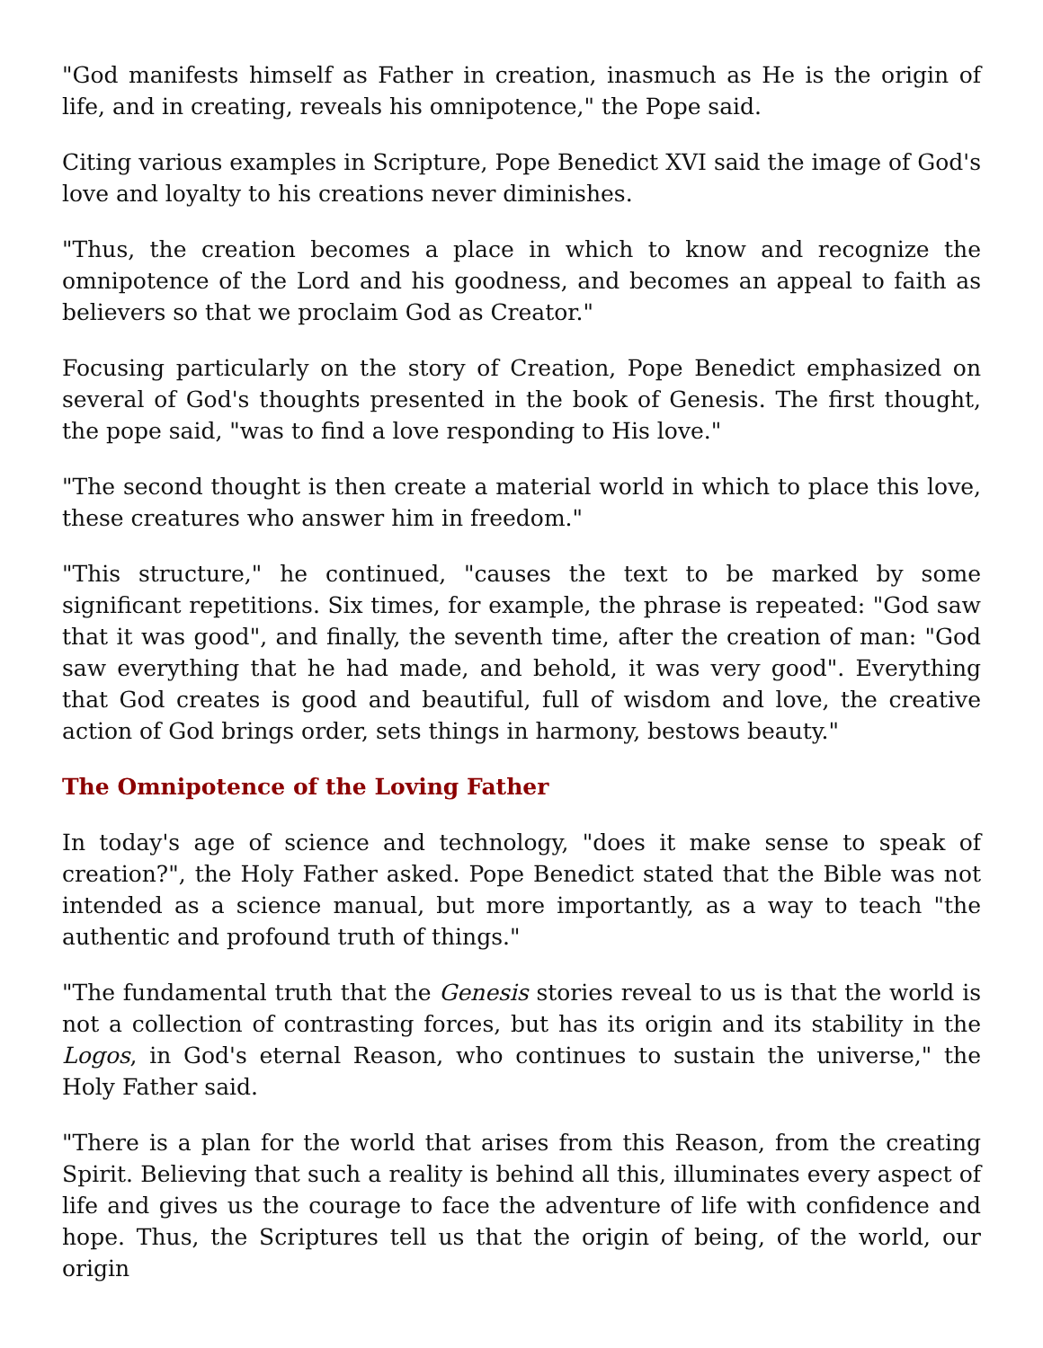"God manifests himself as Father in creation, inasmuch as He is the origin of life, and in creating, reveals his omnipotence," the Pope said.
Citing various examples in Scripture, Pope Benedict XVI said the image of God's love and loyalty to his creations never diminishes.
"Thus, the creation becomes a place in which to know and recognize the omnipotence of the Lord and his goodness, and becomes an appeal to faith as believers so that we proclaim God as Creator."
Focusing particularly on the story of Creation, Pope Benedict emphasized on several of God's thoughts presented in the book of Genesis. The first thought, the pope said, "was to find a love responding to His love."
"The second thought is then create a material world in which to place this love, these creatures who answer him in freedom."
"This structure," he continued, "causes the text to be marked by some significant repetitions. Six times, for example, the phrase is repeated: "God saw that it was good", and finally, the seventh time, after the creation of man: "God saw everything that he had made, and behold, it was very good". Everything that God creates is good and beautiful, full of wisdom and love, the creative action of God brings order, sets things in harmony, bestows beauty."
The Omnipotence of the Loving Father
In today's age of science and technology, "does it make sense to speak of creation?", the Holy Father asked. Pope Benedict stated that the Bible was not intended as a science manual, but more importantly, as a way to teach "the authentic and profound truth of things."
"The fundamental truth that the Genesis stories reveal to us is that the world is not a collection of contrasting forces, but has its origin and its stability in the Logos, in God's eternal Reason, who continues to sustain the universe," the Holy Father said.
"There is a plan for the world that arises from this Reason, from the creating Spirit. Believing that such a reality is behind all this, illuminates every aspect of life and gives us the courage to face the adventure of life with confidence and hope. Thus, the Scriptures tell us that the origin of being, of the world, our origin